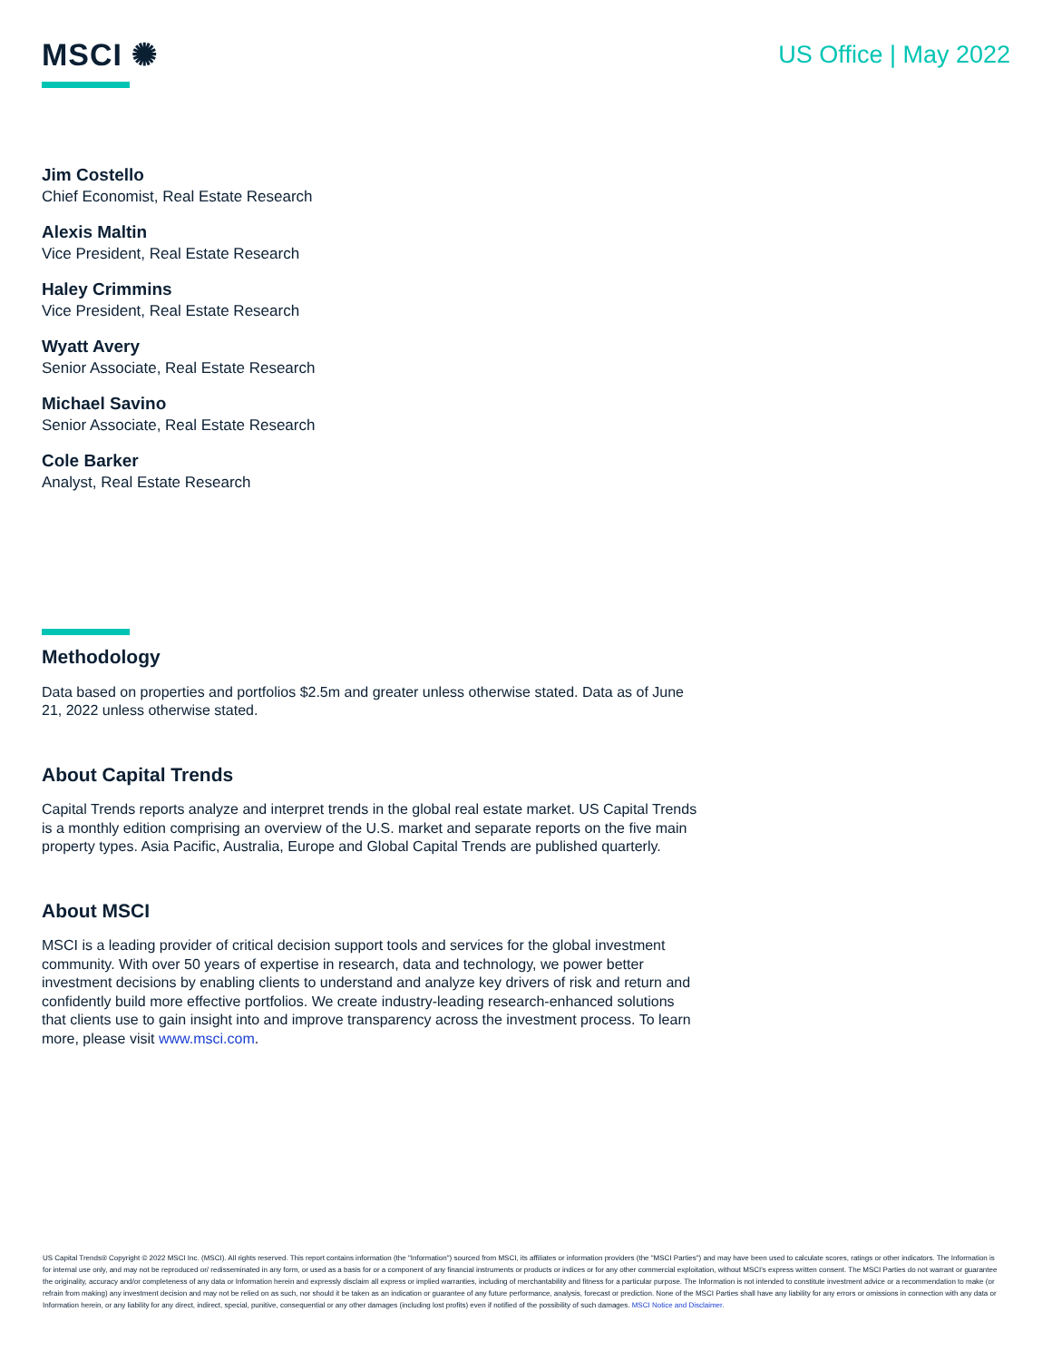MSCI ✺
US Office | May 2022
Jim Costello
Chief Economist, Real Estate Research
Alexis Maltin
Vice President, Real Estate Research
Haley Crimmins
Vice President, Real Estate Research
Wyatt Avery
Senior Associate, Real Estate Research
Michael Savino
Senior Associate, Real Estate Research
Cole Barker
Analyst, Real Estate Research
Methodology
Data based on properties and portfolios $2.5m and greater unless otherwise stated. Data as of June 21, 2022 unless otherwise stated.
About Capital Trends
Capital Trends reports analyze and interpret trends in the global real estate market. US Capital Trends is a monthly edition comprising an overview of the U.S. market and separate reports on the five main property types. Asia Pacific, Australia, Europe and Global Capital Trends are published quarterly.
About MSCI
MSCI is a leading provider of critical decision support tools and services for the global investment community. With over 50 years of expertise in research, data and technology, we power better investment decisions by enabling clients to understand and analyze key drivers of risk and return and confidently build more effective portfolios. We create industry-leading research-enhanced solutions that clients use to gain insight into and improve transparency across the investment process. To learn more, please visit www.msci.com.
US Capital Trends® Copyright © 2022 MSCI Inc. (MSCI). All rights reserved. This report contains information (the "Information") sourced from MSCI, its affiliates or information providers (the "MSCI Parties") and may have been used to calculate scores, ratings or other indicators. The Information is for internal use only, and may not be reproduced or/ redisseminated in any form, or used as a basis for or a component of any financial instruments or products or indices or for any other commercial exploitation, without MSCI's express written consent. The MSCI Parties do not warrant or guarantee the originality, accuracy and/or completeness of any data or Information herein and expressly disclaim all express or implied warranties, including of merchantability and fitness for a particular purpose. The Information is not intended to constitute investment advice or a recommendation to make (or refrain from making) any investment decision and may not be relied on as such, nor should it be taken as an indication or guarantee of any future performance, analysis, forecast or prediction. None of the MSCI Parties shall have any liability for any errors or omissions in connection with any data or Information herein, or any liability for any direct, indirect, special, punitive, consequential or any other damages (including lost profits) even if notified of the possibility of such damages. MSCI Notice and Disclaimer.